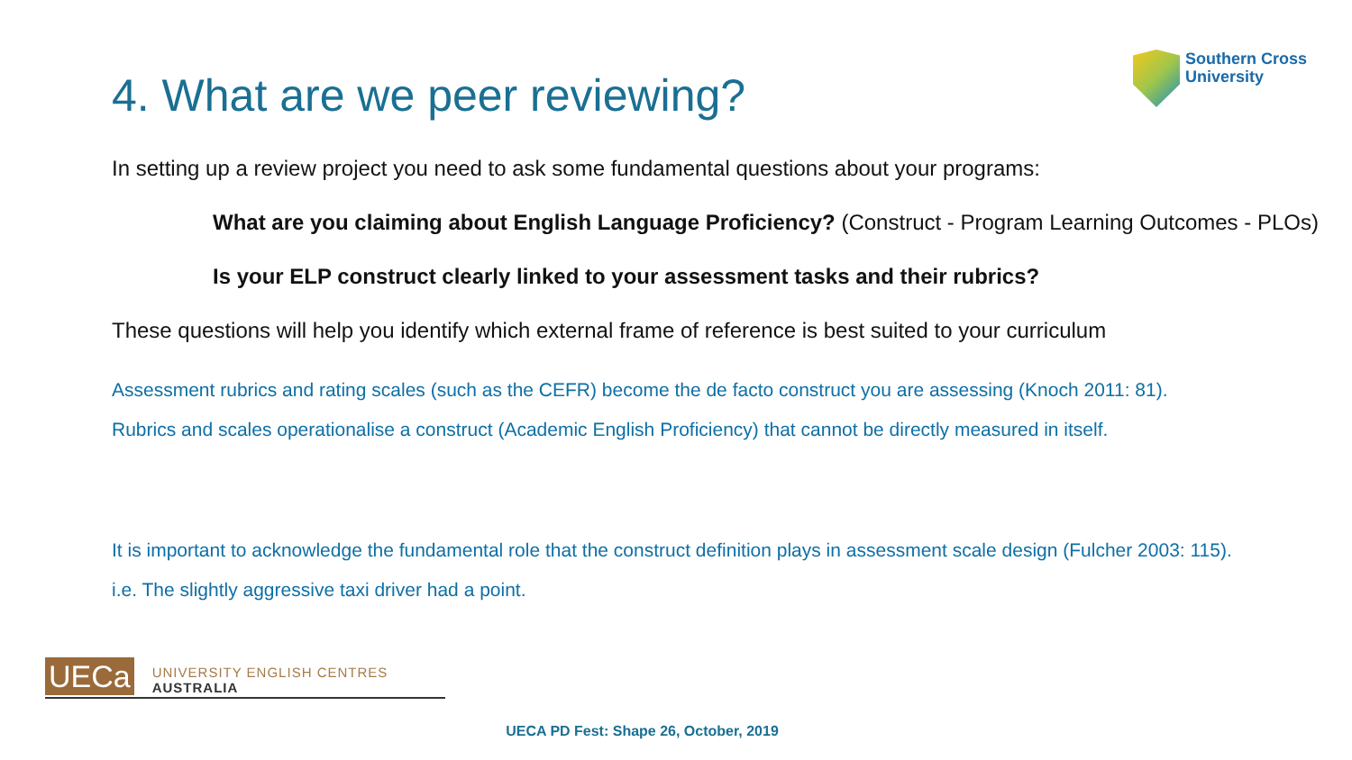4. What are we peer reviewing?
Southern Cross
University
In setting up a review project you need to ask some fundamental questions about your programs:
What are you claiming about English Language Proficiency? (Construct - Program Learning Outcomes - PLOs)
Is your ELP construct clearly linked to your assessment tasks and their rubrics?
These questions will help you identify which external frame of reference is best suited to your curriculum
Assessment rubrics and rating scales (such as the CEFR) become the de facto construct you are assessing (Knoch 2011: 81).
Rubrics and scales operationalise a construct (Academic English Proficiency) that cannot be directly measured in itself.
It is important to acknowledge the fundamental role that the construct definition plays in assessment scale design (Fulcher 2003: 115).
i.e. The slightly aggressive taxi driver had a point.
UECa
UNIVERSITY ENGLISH CENTRES AUSTRALIA
UECA PD Fest: Shape 26, October, 2019